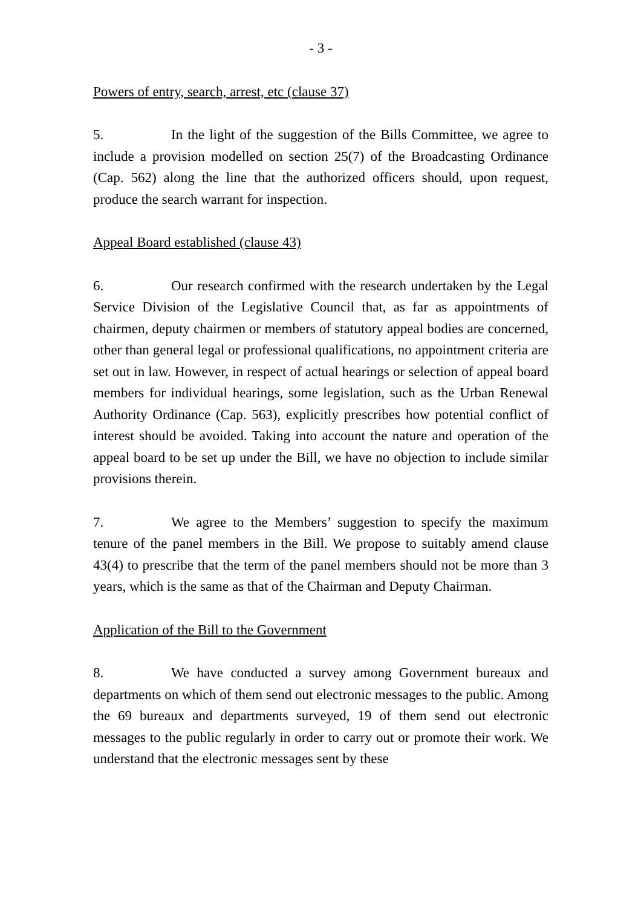- 3 -
Powers of entry, search, arrest, etc (clause 37)
5. In the light of the suggestion of the Bills Committee, we agree to include a provision modelled on section 25(7) of the Broadcasting Ordinance (Cap. 562) along the line that the authorized officers should, upon request, produce the search warrant for inspection.
Appeal Board established (clause 43)
6. Our research confirmed with the research undertaken by the Legal Service Division of the Legislative Council that, as far as appointments of chairmen, deputy chairmen or members of statutory appeal bodies are concerned, other than general legal or professional qualifications, no appointment criteria are set out in law. However, in respect of actual hearings or selection of appeal board members for individual hearings, some legislation, such as the Urban Renewal Authority Ordinance (Cap. 563), explicitly prescribes how potential conflict of interest should be avoided. Taking into account the nature and operation of the appeal board to be set up under the Bill, we have no objection to include similar provisions therein.
7. We agree to the Members’ suggestion to specify the maximum tenure of the panel members in the Bill. We propose to suitably amend clause 43(4) to prescribe that the term of the panel members should not be more than 3 years, which is the same as that of the Chairman and Deputy Chairman.
Application of the Bill to the Government
8. We have conducted a survey among Government bureaux and departments on which of them send out electronic messages to the public. Among the 69 bureaux and departments surveyed, 19 of them send out electronic messages to the public regularly in order to carry out or promote their work. We understand that the electronic messages sent by these